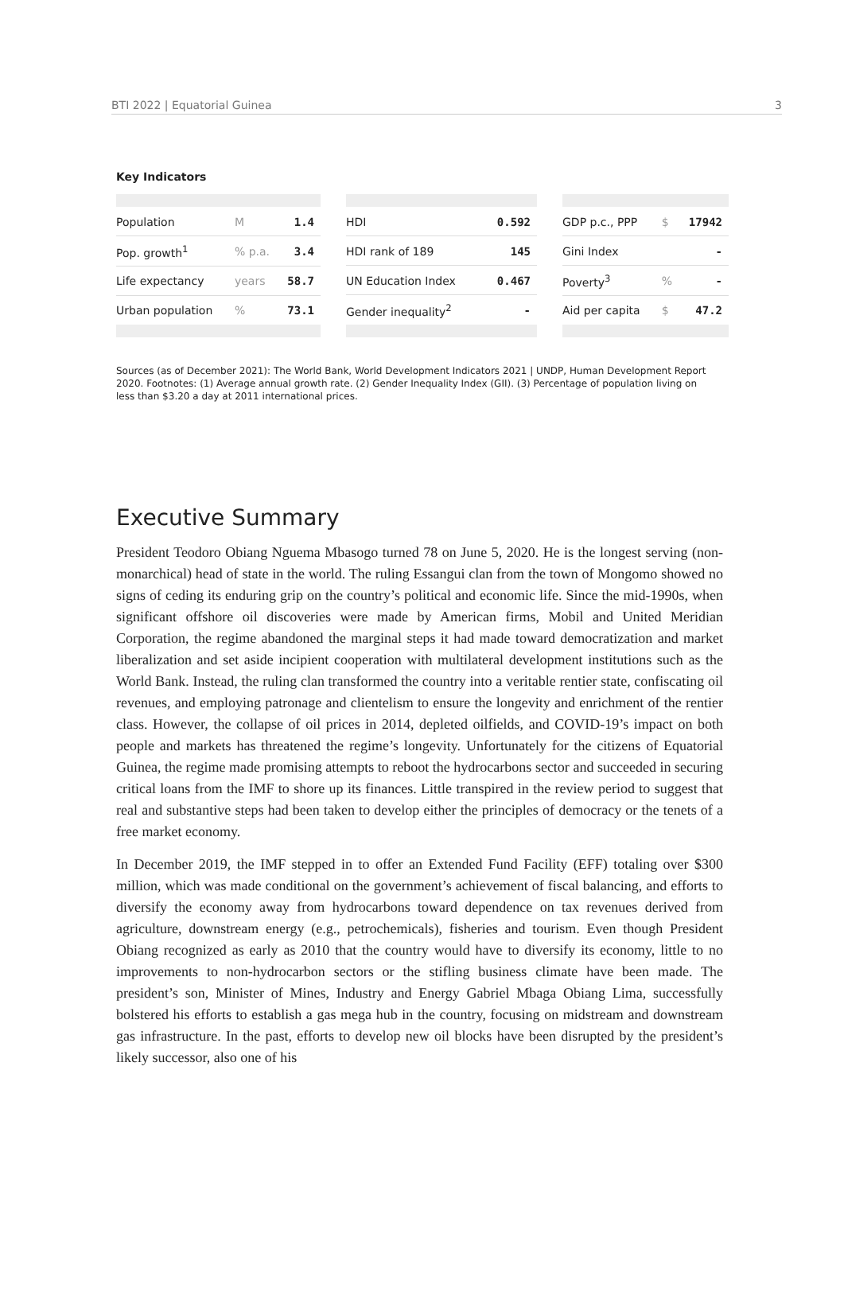BTI 2022 | Equatorial Guinea 3
Key Indicators
| Population | M | 1.4 |
| Pop. growth<sup>1</sup> | % p.a. | 3.4 |
| Life expectancy | years | 58.7 |
| Urban population | % | 73.1 |
| HDI | 0.592 |
| HDI rank of 189 | 145 |
| UN Education Index | 0.467 |
| Gender inequality<sup>2</sup> | - |
| GDP p.c., PPP | $ | 17942 |
| Gini Index | | - |
| Poverty<sup>3</sup> | % | - |
| Aid per capita | $ | 47.2 |
Sources (as of December 2021): The World Bank, World Development Indicators 2021 | UNDP, Human Development Report 2020. Footnotes: (1) Average annual growth rate. (2) Gender Inequality Index (GII). (3) Percentage of population living on less than $3.20 a day at 2011 international prices.
Executive Summary
President Teodoro Obiang Nguema Mbasogo turned 78 on June 5, 2020. He is the longest serving (non-monarchical) head of state in the world. The ruling Essangui clan from the town of Mongomo showed no signs of ceding its enduring grip on the country’s political and economic life. Since the mid-1990s, when significant offshore oil discoveries were made by American firms, Mobil and United Meridian Corporation, the regime abandoned the marginal steps it had made toward democratization and market liberalization and set aside incipient cooperation with multilateral development institutions such as the World Bank. Instead, the ruling clan transformed the country into a veritable rentier state, confiscating oil revenues, and employing patronage and clientelism to ensure the longevity and enrichment of the rentier class. However, the collapse of oil prices in 2014, depleted oilfields, and COVID-19’s impact on both people and markets has threatened the regime’s longevity. Unfortunately for the citizens of Equatorial Guinea, the regime made promising attempts to reboot the hydrocarbons sector and succeeded in securing critical loans from the IMF to shore up its finances. Little transpired in the review period to suggest that real and substantive steps had been taken to develop either the principles of democracy or the tenets of a free market economy.
In December 2019, the IMF stepped in to offer an Extended Fund Facility (EFF) totaling over $300 million, which was made conditional on the government’s achievement of fiscal balancing, and efforts to diversify the economy away from hydrocarbons toward dependence on tax revenues derived from agriculture, downstream energy (e.g., petrochemicals), fisheries and tourism. Even though President Obiang recognized as early as 2010 that the country would have to diversify its economy, little to no improvements to non-hydrocarbon sectors or the stifling business climate have been made. The president’s son, Minister of Mines, Industry and Energy Gabriel Mbaga Obiang Lima, successfully bolstered his efforts to establish a gas mega hub in the country, focusing on midstream and downstream gas infrastructure. In the past, efforts to develop new oil blocks have been disrupted by the president’s likely successor, also one of his